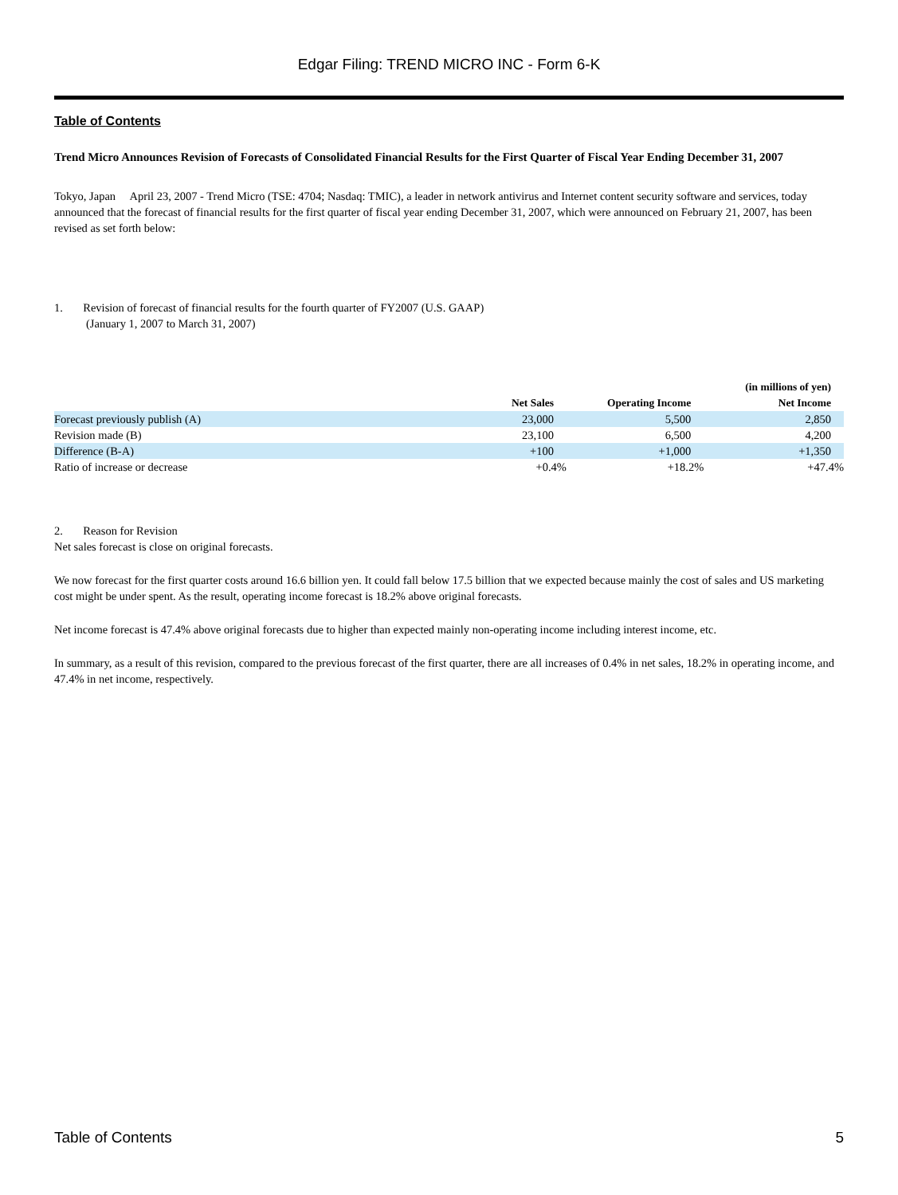Edgar Filing: TREND MICRO INC - Form 6-K
Table of Contents
Trend Micro Announces Revision of Forecasts of Consolidated Financial Results for the First Quarter of Fiscal Year Ending December 31, 2007
Tokyo, Japan April 23, 2007 - Trend Micro (TSE: 4704; Nasdaq: TMIC), a leader in network antivirus and Internet content security software and services, today announced that the forecast of financial results for the first quarter of fiscal year ending December 31, 2007, which were announced on February 21, 2007, has been revised as set forth below:
1. Revision of forecast of financial results for the fourth quarter of FY2007 (U.S. GAAP)
(January 1, 2007 to March 31, 2007)
| | | | (in millions of yen) |
| --- | --- | --- | --- |
| | Net Sales | Operating Income | Net Income |
| Forecast previously publish (A) | 23,000 | 5,500 | 2,850 |
| Revision made (B) | 23,100 | 6,500 | 4,200 |
| Difference (B-A) | +100 | +1,000 | +1,350 |
| Ratio of increase or decrease | +0.4% | +18.2% | +47.4% |
2. Reason for Revision
Net sales forecast is close on original forecasts.
We now forecast for the first quarter costs around 16.6 billion yen. It could fall below 17.5 billion that we expected because mainly the cost of sales and US marketing cost might be under spent. As the result, operating income forecast is 18.2% above original forecasts.
Net income forecast is 47.4% above original forecasts due to higher than expected mainly non-operating income including interest income, etc.
In summary, as a result of this revision, compared to the previous forecast of the first quarter, there are all increases of 0.4% in net sales, 18.2% in operating income, and 47.4% in net income, respectively.
Table of Contents 5